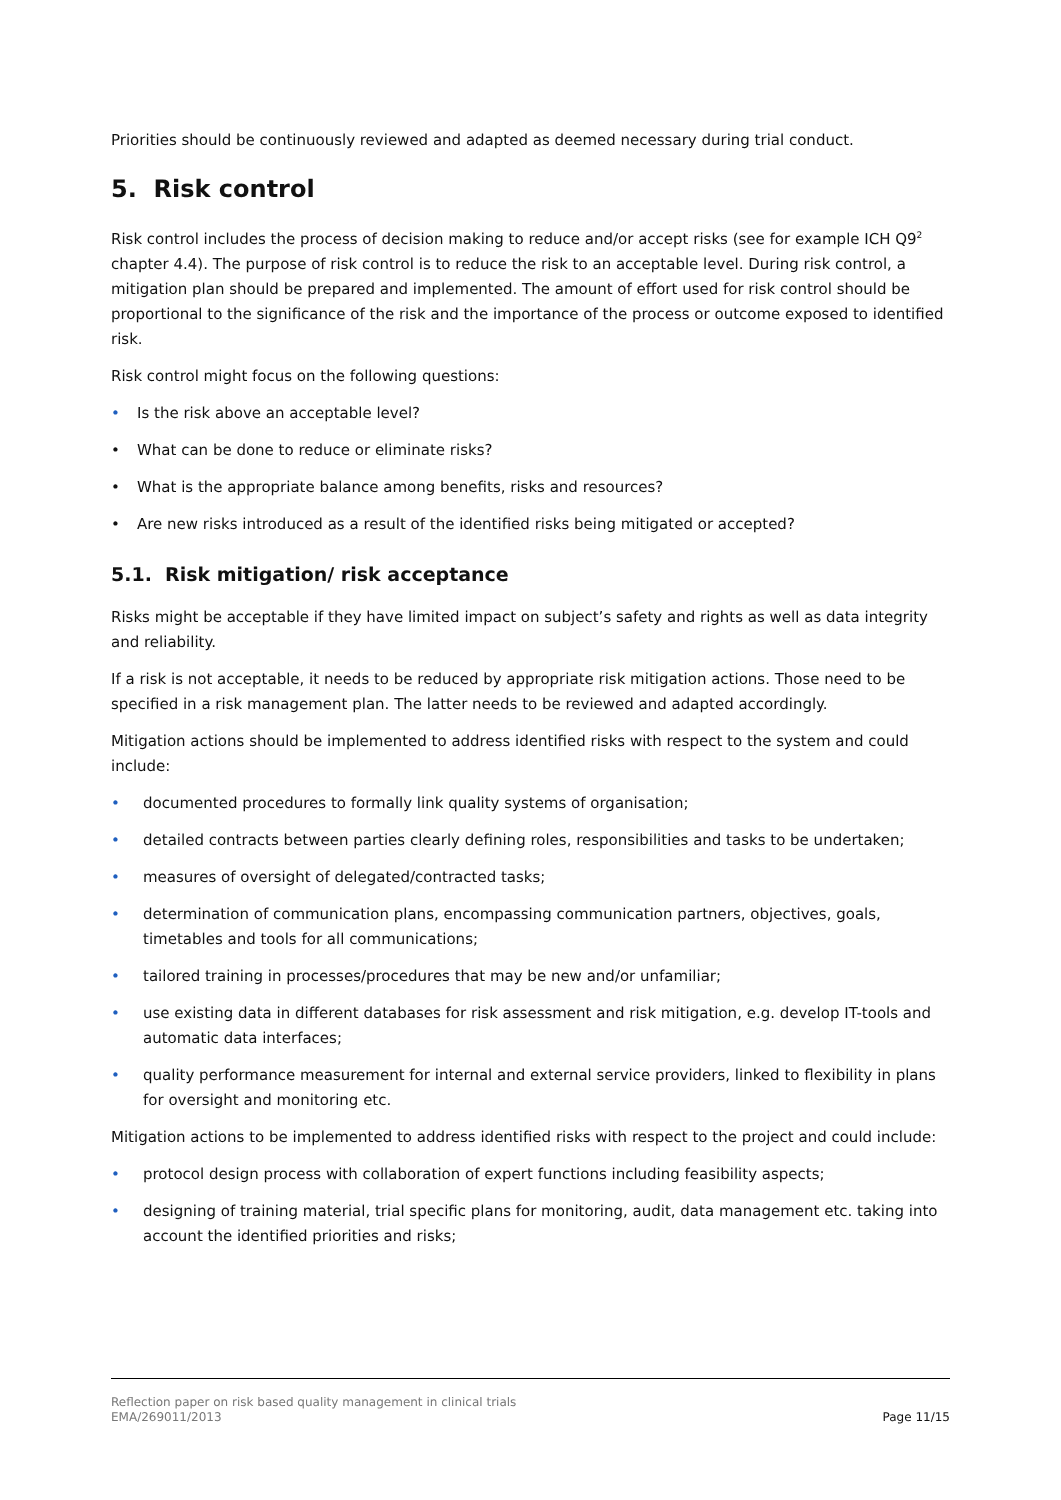Priorities should be continuously reviewed and adapted as deemed necessary during trial conduct.
5. Risk control
Risk control includes the process of decision making to reduce and/or accept risks (see for example ICH Q9<sup>2</sup> chapter 4.4). The purpose of risk control is to reduce the risk to an acceptable level. During risk control, a mitigation plan should be prepared and implemented. The amount of effort used for risk control should be proportional to the significance of the risk and the importance of the process or outcome exposed to identified risk.
Risk control might focus on the following questions:
• Is the risk above an acceptable level?
• What can be done to reduce or eliminate risks?
• What is the appropriate balance among benefits, risks and resources?
• Are new risks introduced as a result of the identified risks being mitigated or accepted?
5.1. Risk mitigation/ risk acceptance
Risks might be acceptable if they have limited impact on subject’s safety and rights as well as data integrity and reliability.
If a risk is not acceptable, it needs to be reduced by appropriate risk mitigation actions. Those need to be specified in a risk management plan. The latter needs to be reviewed and adapted accordingly.
Mitigation actions should be implemented to address identified risks with respect to the system and could include:
• documented procedures to formally link quality systems of organisation;
• detailed contracts between parties clearly defining roles, responsibilities and tasks to be undertaken;
• measures of oversight of delegated/contracted tasks;
• determination of communication plans, encompassing communication partners, objectives, goals, timetables and tools for all communications;
• tailored training in processes/procedures that may be new and/or unfamiliar;
• use existing data in different databases for risk assessment and risk mitigation, e.g. develop IT-tools and automatic data interfaces;
• quality performance measurement for internal and external service providers, linked to flexibility in plans for oversight and monitoring etc.
Mitigation actions to be implemented to address identified risks with respect to the project and could include:
• protocol design process with collaboration of expert functions including feasibility aspects;
• designing of training material, trial specific plans for monitoring, audit, data management etc. taking into account the identified priorities and risks;
Reflection paper on risk based quality management in clinical trials
EMA/269011/2013 Page 11/15